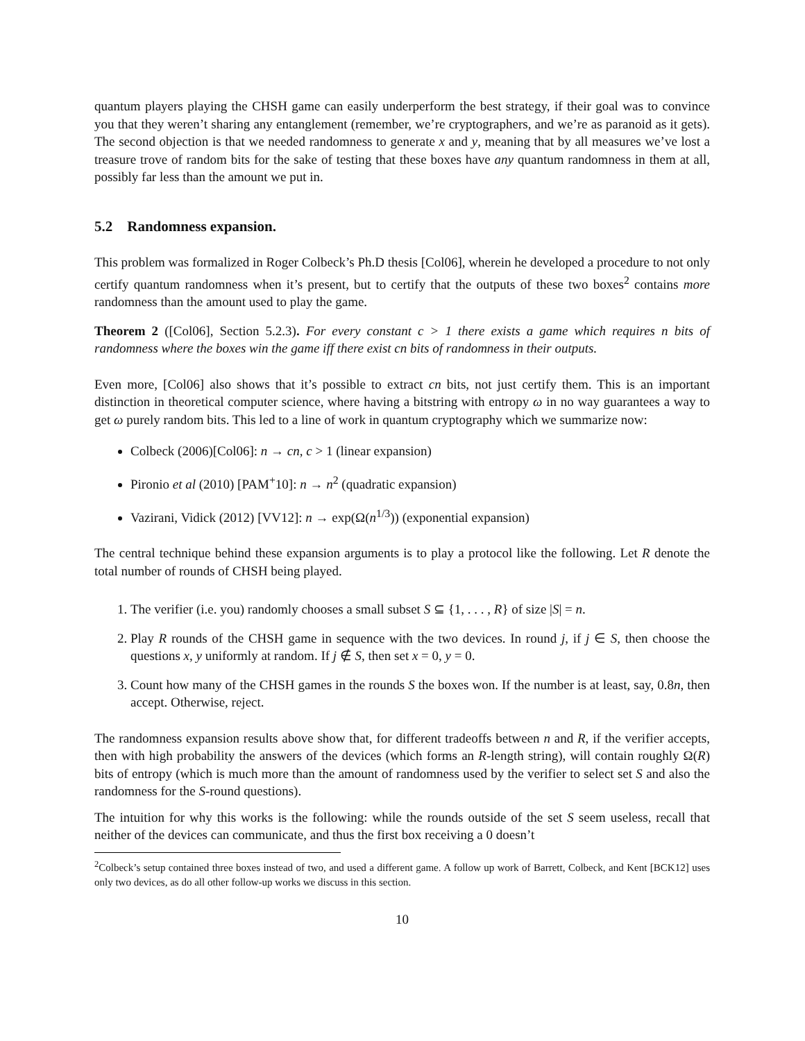quantum players playing the CHSH game can easily underperform the best strategy, if their goal was to convince you that they weren’t sharing any entanglement (remember, we’re cryptographers, and we’re as paranoid as it gets). The second objection is that we needed randomness to generate x and y, meaning that by all measures we’ve lost a treasure trove of random bits for the sake of testing that these boxes have any quantum randomness in them at all, possibly far less than the amount we put in.
5.2 Randomness expansion.
This problem was formalized in Roger Colbeck’s Ph.D thesis [Col06], wherein he developed a procedure to not only certify quantum randomness when it’s present, but to certify that the outputs of these two boxes<sup>2</sup> contains more randomness than the amount used to play the game.
Theorem 2 ([Col06], Section 5.2.3). For every constant c > 1 there exists a game which requires n bits of randomness where the boxes win the game iff there exist cn bits of randomness in their outputs.
Even more, [Col06] also shows that it’s possible to extract cn bits, not just certify them. This is an important distinction in theoretical computer science, where having a bitstring with entropy ω in no way guarantees a way to get ω purely random bits. This led to a line of work in quantum cryptography which we summarize now:
Colbeck (2006)[Col06]: n → cn, c > 1 (linear expansion)
Pironio et al (2010) [PAM<sup>+</sup>10]: n → n<sup>2</sup> (quadratic expansion)
Vazirani, Vidick (2012) [VV12]: n → exp(Ω(n<sup>1/3</sup>)) (exponential expansion)
The central technique behind these expansion arguments is to play a protocol like the following. Let R denote the total number of rounds of CHSH being played.
1. The verifier (i.e. you) randomly chooses a small subset S ⊆ {1, . . . , R} of size |S| = n.
2. Play R rounds of the CHSH game in sequence with the two devices. In round j, if j ∈ S, then choose the questions x, y uniformly at random. If j ∉ S, then set x = 0, y = 0.
3. Count how many of the CHSH games in the rounds S the boxes won. If the number is at least, say, 0.8n, then accept. Otherwise, reject.
The randomness expansion results above show that, for different tradeoffs between n and R, if the verifier accepts, then with high probability the answers of the devices (which forms an R-length string), will contain roughly Ω(R) bits of entropy (which is much more than the amount of randomness used by the verifier to select set S and also the randomness for the S-round questions).
The intuition for why this works is the following: while the rounds outside of the set S seem useless, recall that neither of the devices can communicate, and thus the first box receiving a 0 doesn’t
<sup>2</sup> Colbeck’s setup contained three boxes instead of two, and used a different game. A follow up work of Barrett, Colbeck, and Kent [BCK12] uses only two devices, as do all other follow-up works we discuss in this section.
10